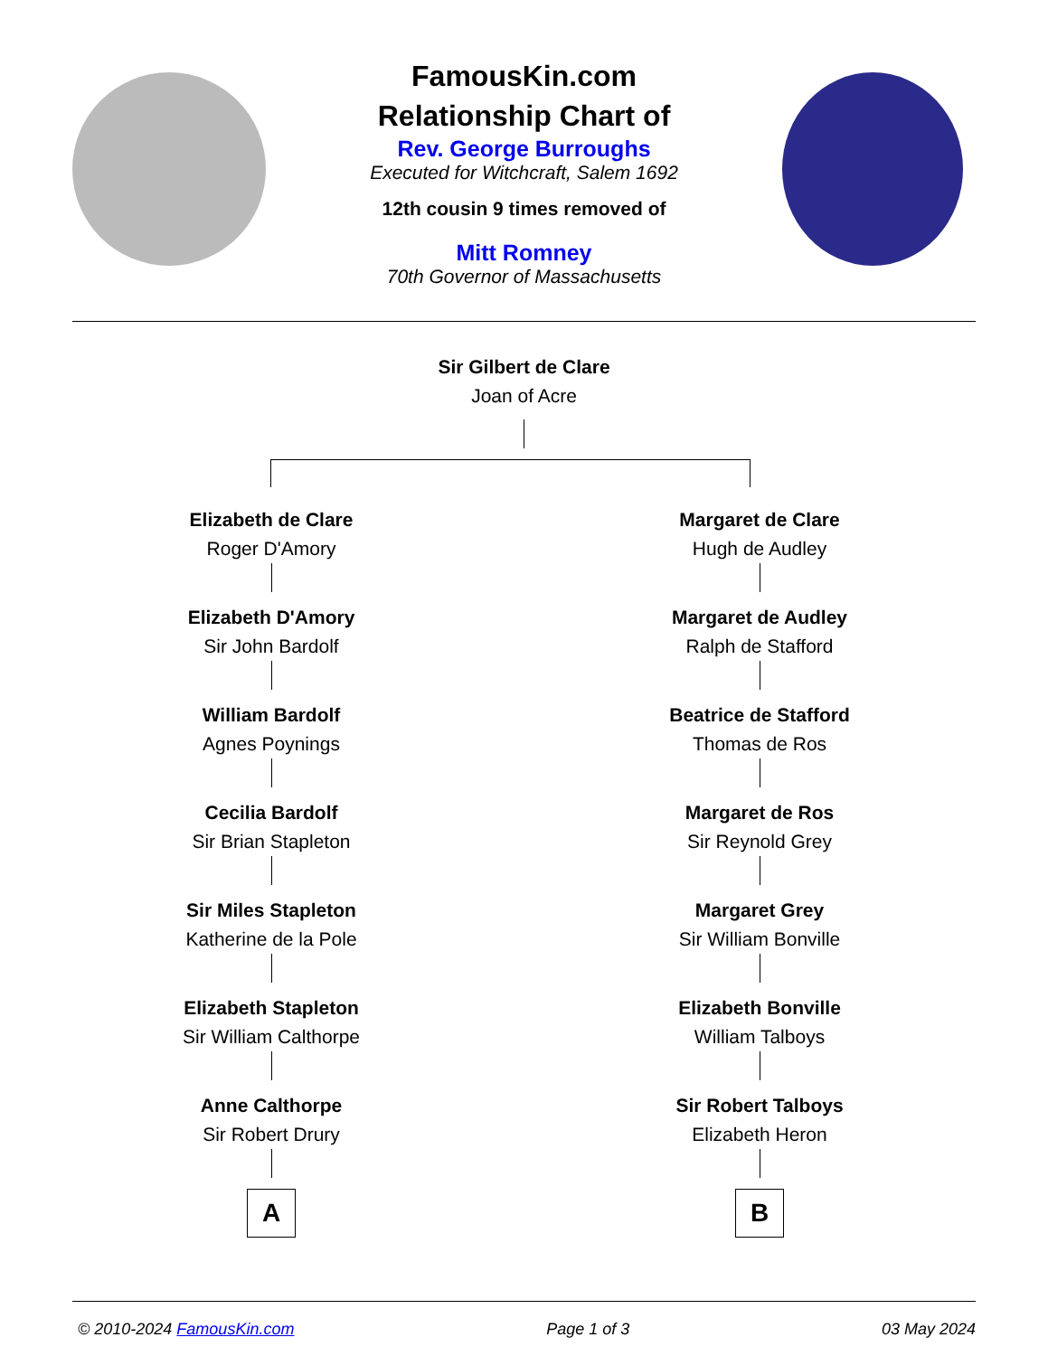FamousKin.com
Relationship Chart of
Rev. George Burroughs
Executed for Witchcraft, Salem 1692
12th cousin 9 times removed of
Mitt Romney
70th Governor of Massachusetts
Sir Gilbert de Clare
Joan of Acre
Elizabeth de Clare
Roger D'Amory
Elizabeth D'Amory
Sir John Bardolf
William Bardolf
Agnes Poynings
Cecilia Bardolf
Sir Brian Stapleton
Sir Miles Stapleton
Katherine de la Pole
Elizabeth Stapleton
Sir William Calthorpe
Anne Calthorpe
Sir Robert Drury
A
Margaret de Clare
Hugh de Audley
Margaret de Audley
Ralph de Stafford
Beatrice de Stafford
Thomas de Ros
Margaret de Ros
Sir Reynold Grey
Margaret Grey
Sir William Bonville
Elizabeth Bonville
William Talboys
Sir Robert Talboys
Elizabeth Heron
B
© 2010-2024 FamousKin.com Page 1 of 3 03 May 2024